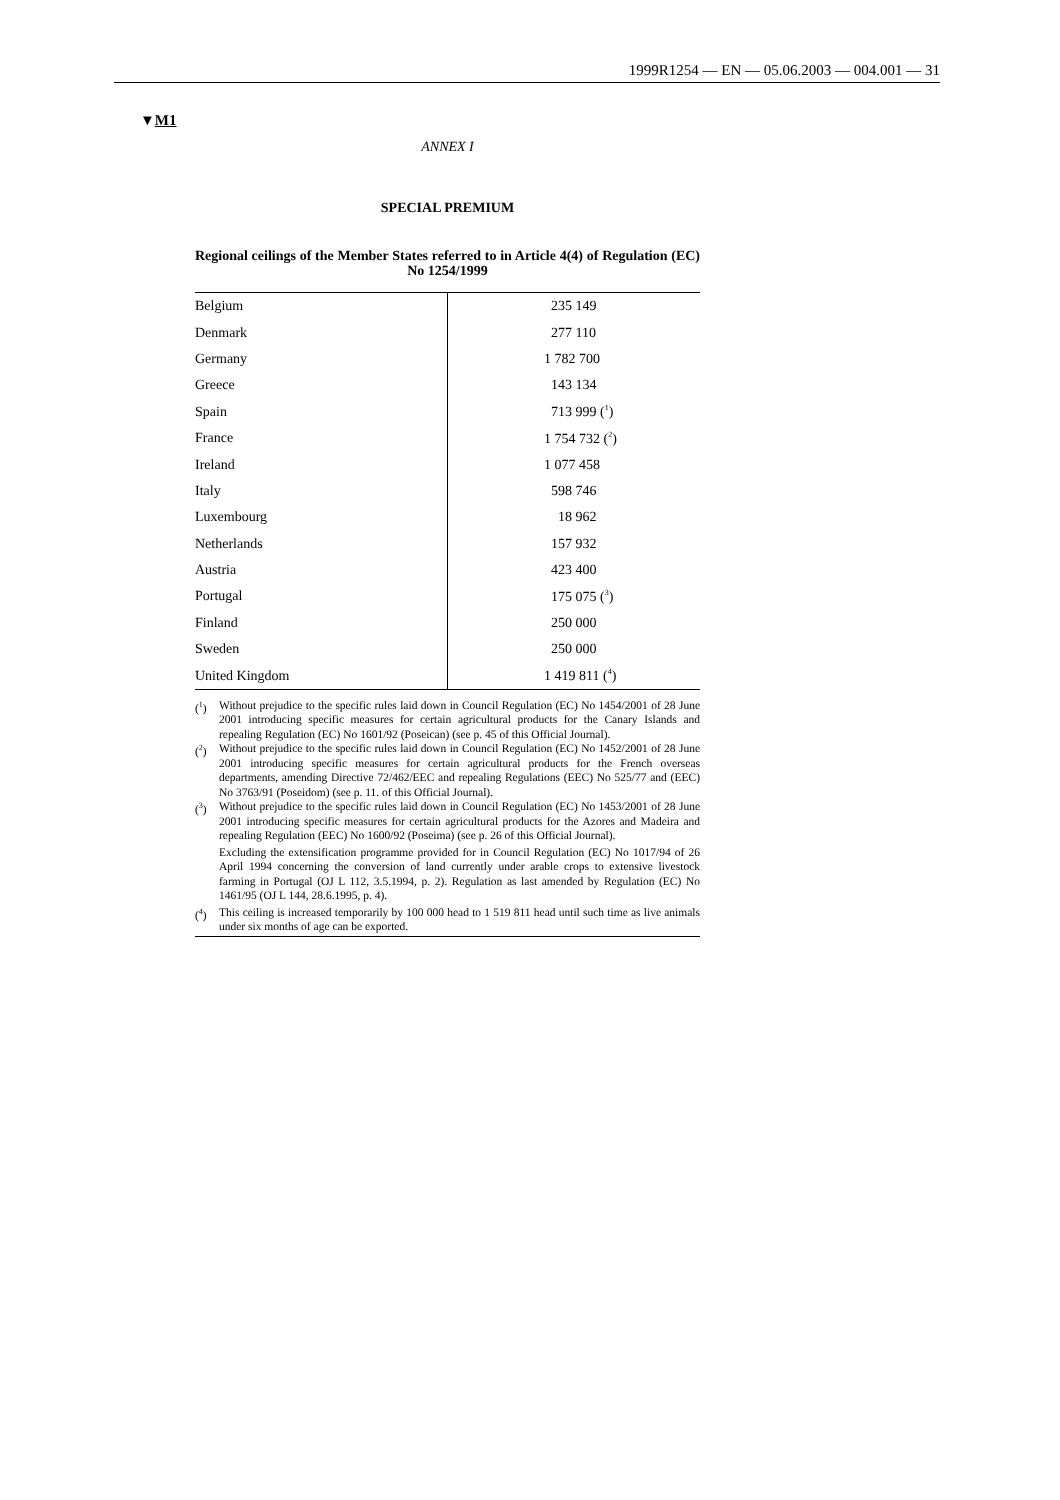1999R1254 — EN — 05.06.2003 — 004.001 — 31
▼M1
ANNEX I
SPECIAL PREMIUM
Regional ceilings of the Member States referred to in Article 4(4) of Regulation (EC) No 1254/1999
| Belgium | 235 149 |
| Denmark | 277 110 |
| Germany | 1 782 700 |
| Greece | 143 134 |
| Spain | 713 999 (<sup>1</sup>) |
| France | 1 754 732 (<sup>2</sup>) |
| Ireland | 1 077 458 |
| Italy | 598 746 |
| Luxembourg | 18 962 |
| Netherlands | 157 932 |
| Austria | 423 400 |
| Portugal | 175 075 (<sup>3</sup>) |
| Finland | 250 000 |
| Sweden | 250 000 |
| United Kingdom | 1 419 811 (<sup>4</sup>) |
(<sup>1</sup>) Without prejudice to the specific rules laid down in Council Regulation (EC) No 1454/2001 of 28 June 2001 introducing specific measures for certain agricultural products for the Canary Islands and repealing Regulation (EC) No 1601/92 (Poseican) (see p. 45 of this Official Journal).
(<sup>2</sup>) Without prejudice to the specific rules laid down in Council Regulation (EC) No 1452/2001 of 28 June 2001 introducing specific measures for certain agricultural products for the French overseas departments, amending Directive 72/462/EEC and repealing Regulations (EEC) No 525/77 and (EEC) No 3763/91 (Poseidom) (see p. 11. of this Official Journal).
(<sup>3</sup>) Without prejudice to the specific rules laid down in Council Regulation (EC) No 1453/2001 of 28 June 2001 introducing specific measures for certain agricultural products for the Azores and Madeira and repealing Regulation (EEC) No 1600/92 (Poseima) (see p. 26 of this Official Journal).
Excluding the extensification programme provided for in Council Regulation (EC) No 1017/94 of 26 April 1994 concerning the conversion of land currently under arable crops to extensive livestock farming in Portugal (OJ L 112, 3.5.1994, p. 2). Regulation as last amended by Regulation (EC) No 1461/95 (OJ L 144, 28.6.1995, p. 4).
(<sup>4</sup>) This ceiling is increased temporarily by 100 000 head to 1 519 811 head until such time as live animals under six months of age can be exported.